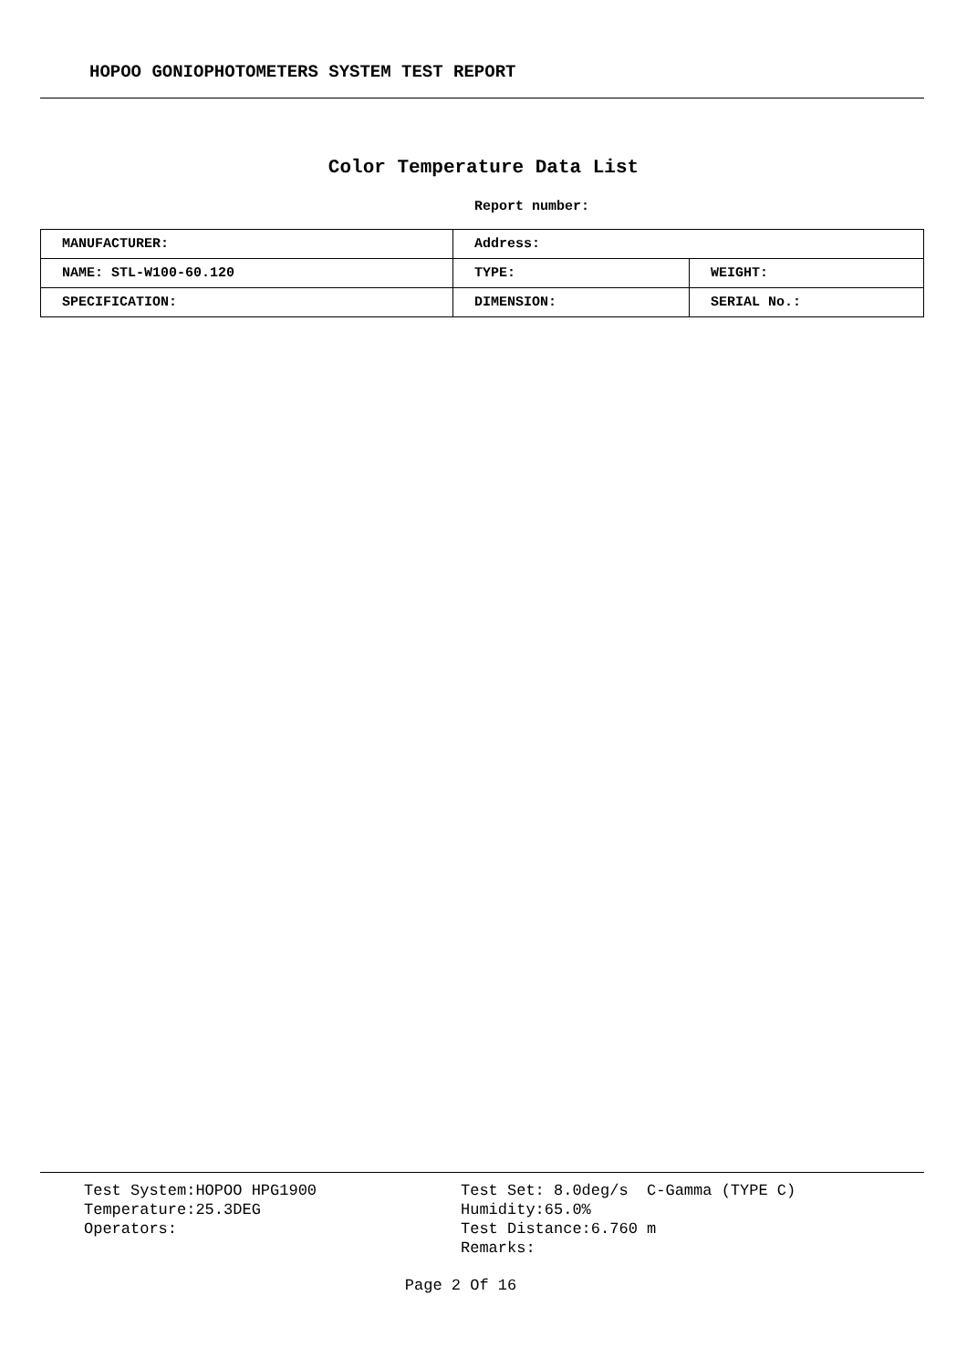HOPOO GONIOPHOTOMETERS SYSTEM TEST REPORT
Color Temperature Data List
Report number:
| MANUFACTURER: | Address: | |
| NAME: STL-W100-60.120 | TYPE: | WEIGHT: |
| SPECIFICATION: | DIMENSION: | SERIAL No.: |
Test System:HOPOO HPG1900
Temperature:25.3DEG
Operators:
Test Set: 8.0deg/s C-Gamma (TYPE C)
Humidity:65.0%
Test Distance:6.760 m
Remarks:
Page 2 Of 16